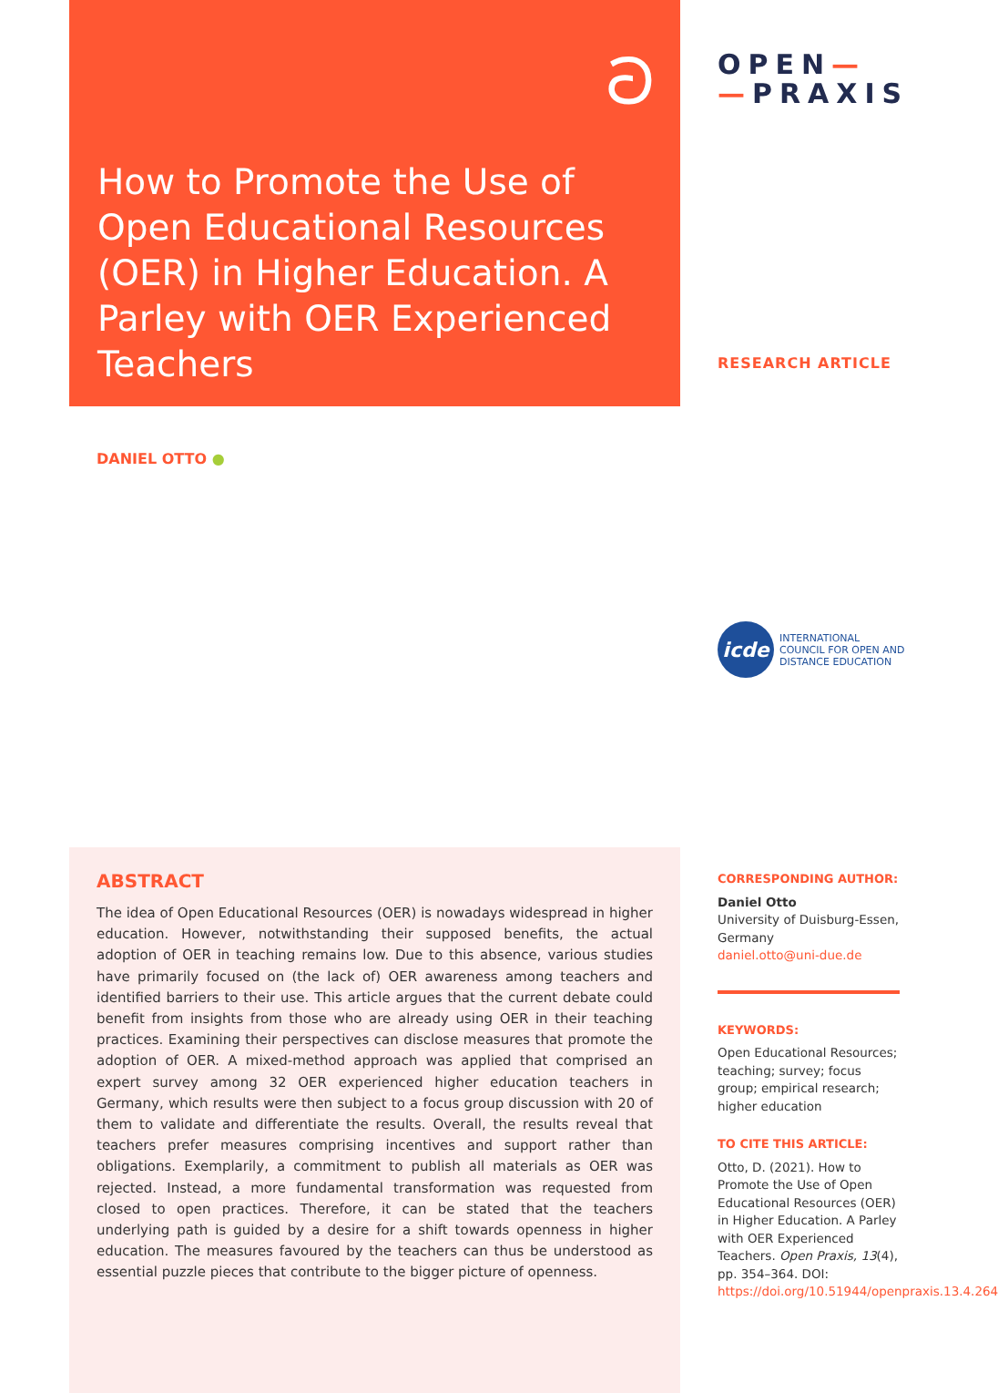ට
How to Promote the Use of Open Educational Resources (OER) in Higher Education. A Parley with OER Experienced Teachers
OPEN—
—PRAXIS
RESEARCH ARTICLE
DANIEL OTTO ●
icde
INTERNATIONAL
COUNCIL FOR OPEN AND
DISTANCE EDUCATION
ABSTRACT
The idea of Open Educational Resources (OER) is nowadays widespread in higher education. However, notwithstanding their supposed benefits, the actual adoption of OER in teaching remains low. Due to this absence, various studies have primarily focused on (the lack of) OER awareness among teachers and identified barriers to their use. This article argues that the current debate could benefit from insights from those who are already using OER in their teaching practices. Examining their perspectives can disclose measures that promote the adoption of OER. A mixed-method approach was applied that comprised an expert survey among 32 OER experienced higher education teachers in Germany, which results were then subject to a focus group discussion with 20 of them to validate and differentiate the results. Overall, the results reveal that teachers prefer measures comprising incentives and support rather than obligations. Exemplarily, a commitment to publish all materials as OER was rejected. Instead, a more fundamental transformation was requested from closed to open practices. Therefore, it can be stated that the teachers underlying path is guided by a desire for a shift towards openness in higher education. The measures favoured by the teachers can thus be understood as essential puzzle pieces that contribute to the bigger picture of openness.
CORRESPONDING AUTHOR:
Daniel Otto
University of Duisburg-Essen, Germany
daniel.otto@uni-due.de
KEYWORDS:
Open Educational Resources; teaching; survey; focus group; empirical research; higher education
TO CITE THIS ARTICLE:
Otto, D. (2021). How to Promote the Use of Open Educational Resources (OER) in Higher Education. A Parley with OER Experienced Teachers. Open Praxis, 13(4), pp. 354–364. DOI: https://doi.org/10.51944/openpraxis.13.4.264